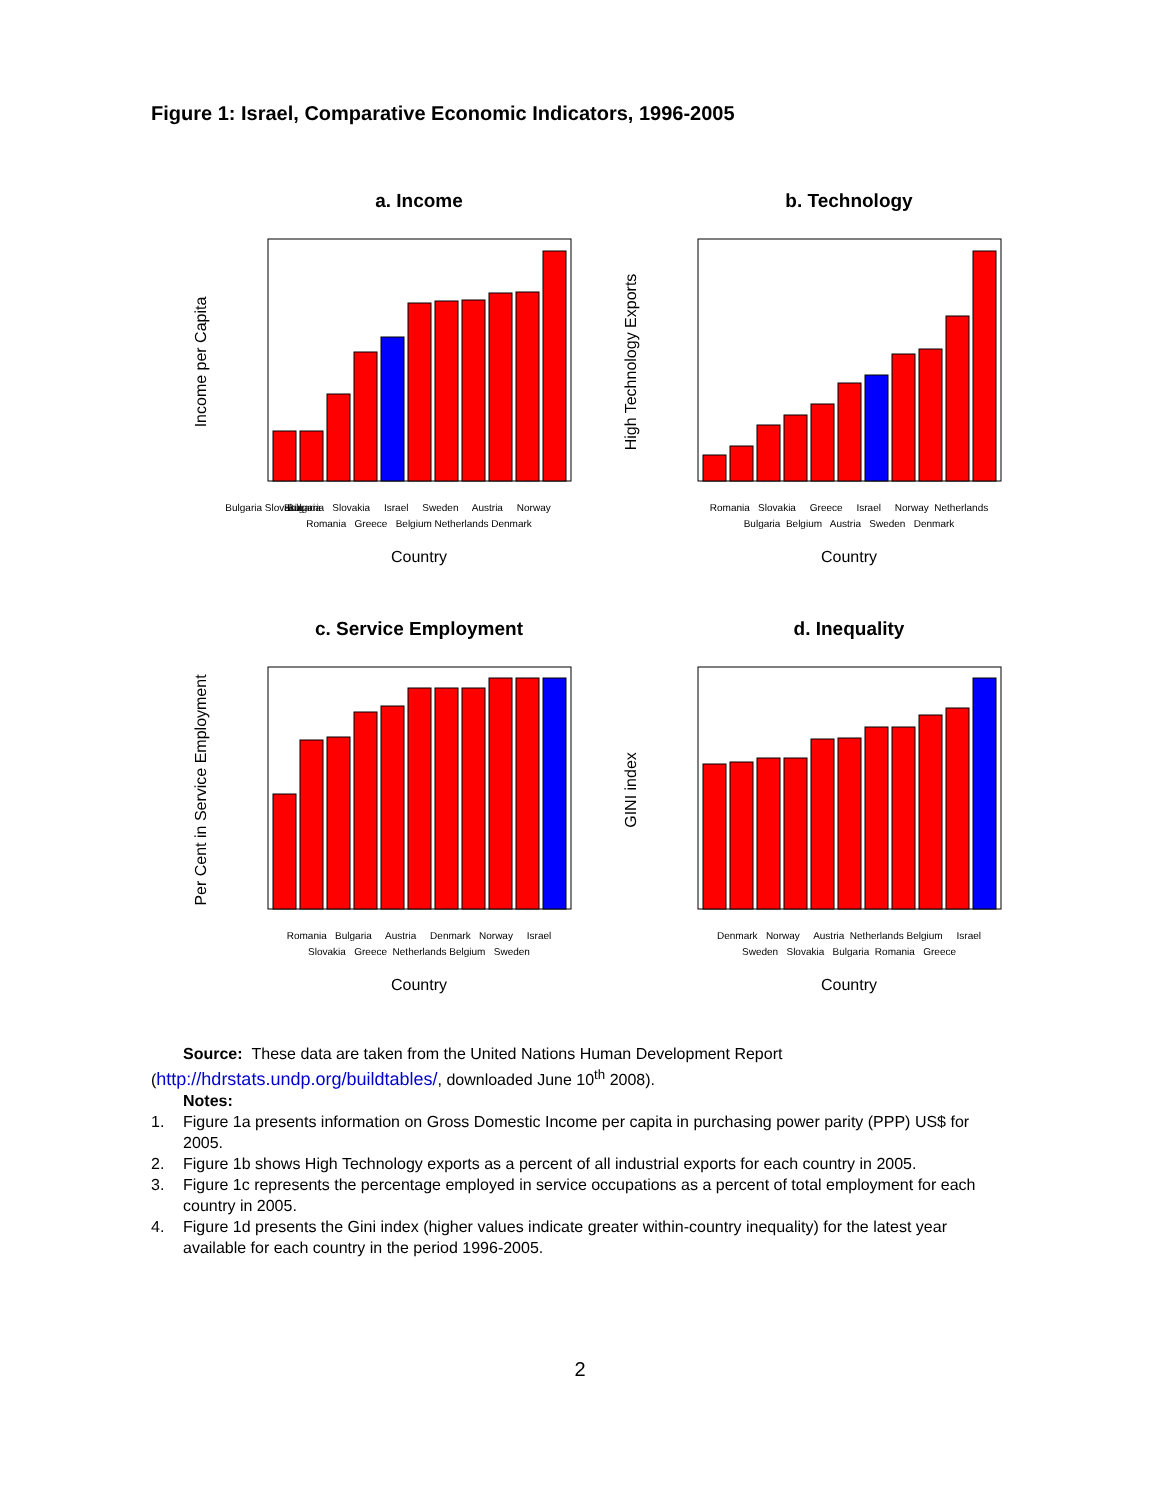Figure 1: Israel, Comparative Economic Indicators, 1996-2005
a. Income
Income per Capita
Bulgaria Slovakia
Bulgaria
Bulgaria Slovakia Israel Sweden Austria Norway
Romania Greece Belgium Netherlands Denmark
Country
b. Technology
High Technology Exports
Romania Slovakia Greece Israel Norway Netherlands
Bulgaria Belgium Austria Sweden Denmark
Country
c. Service Employment
Per Cent in Service Employment
Romania Bulgaria Austria Denmark Norway Israel
Slovakia Greece Netherlands Belgium Sweden
Country
d. Inequality
GINI index
Denmark Norway Austria Netherlands Belgium Israel
Sweden Slovakia Bulgaria Romania Greece
Country
Source: These data are taken from the United Nations Human Development Report
(http://hdrstats.undp.org/buildtables/, downloaded June 10<sup>th</sup> 2008).
Notes:
1. Figure 1a presents information on Gross Domestic Income per capita in purchasing power parity (PPP) US$ for 2005.
2. Figure 1b shows High Technology exports as a percent of all industrial exports for each country in 2005.
3. Figure 1c represents the percentage employed in service occupations as a percent of total employment for each country in 2005.
4. Figure 1d presents the Gini index (higher values indicate greater within-country inequality) for the latest year available for each country in the period 1996-2005.
2